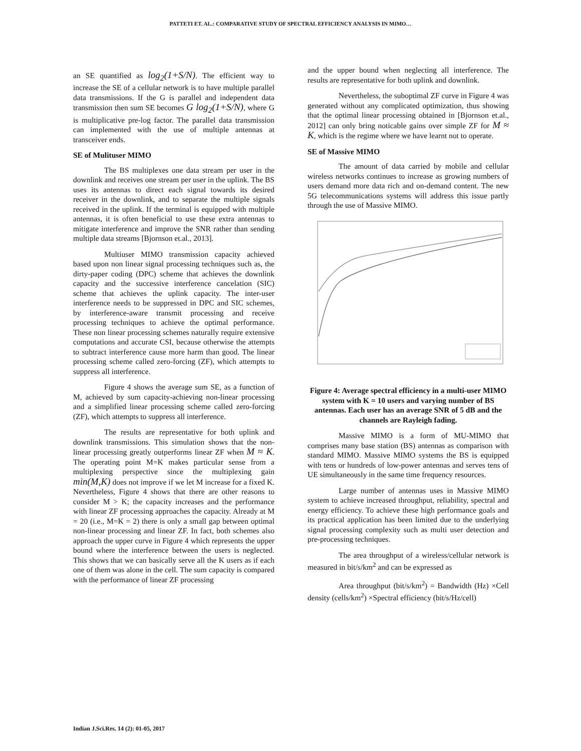PATTETI ET. AL.: COMPARATIVE STUDY OF SPECTRAL EFFICIENCY ANALYSIS IN MIMO…
an SE quantified as log<sub>2</sub>(1+S/N). The efficient way to increase the SE of a cellular network is to have multiple parallel data transmissions. If the G is parallel and independent data transmission then sum SE becomes G log<sub>2</sub>(1+S/N), where G is multiplicative pre-log factor. The parallel data transmission can implemented with the use of multiple antennas at transceiver ends.
SE of Mulituser MIMO
The BS multiplexes one data stream per user in the downlink and receives one stream per user in the uplink. The BS uses its antennas to direct each signal towards its desired receiver in the downlink, and to separate the multiple signals received in the uplink. If the terminal is equipped with multiple antennas, it is often beneficial to use these extra antennas to mitigate interference and improve the SNR rather than sending multiple data streams [Bjornson et.al., 2013].
Multiuser MIMO transmission capacity achieved based upon non linear signal processing techniques such as, the dirty-paper coding (DPC) scheme that achieves the downlink capacity and the successive interference cancelation (SIC) scheme that achieves the uplink capacity. The inter-user interference needs to be suppressed in DPC and SIC schemes, by interference-aware transmit processing and receive processing techniques to achieve the optimal performance. These non linear processing schemes naturally require extensive computations and accurate CSI, because otherwise the attempts to subtract interference cause more harm than good. The linear processing scheme called zero-forcing (ZF), which attempts to suppress all interference.
Figure 4 shows the average sum SE, as a function of M, achieved by sum capacity-achieving non-linear processing and a simplified linear processing scheme called zero-forcing (ZF), which attempts to suppress all interference.
The results are representative for both uplink and downlink transmissions. This simulation shows that the non-linear processing greatly outperforms linear ZF when M ≈ K. The operating point M=K makes particular sense from a multiplexing perspective since the multiplexing gain min(M,K) does not improve if we let M increase for a fixed K. Nevertheless, Figure 4 shows that there are other reasons to consider M > K; the capacity increases and the performance with linear ZF processing approaches the capacity. Already at M = 20 (i.e., M=K = 2) there is only a small gap between optimal non-linear processing and linear ZF. In fact, both schemes also approach the upper curve in Figure 4 which represents the upper bound where the interference between the users is neglected. This shows that we can basically serve all the K users as if each one of them was alone in the cell. The sum capacity is compared with the performance of linear ZF processing
and the upper bound when neglecting all interference. The results are representative for both uplink and downlink.
Nevertheless, the suboptimal ZF curve in Figure 4 was generated without any complicated optimization, thus showing that the optimal linear processing obtained in [Bjornson et.al., 2012] can only bring noticable gains over simple ZF for M ≈ K, which is the regime where we have learnt not to operate.
SE of Massive MIMO
The amount of data carried by mobile and cellular wireless networks continues to increase as growing numbers of users demand more data rich and on-demand content. The new 5G telecommunications systems will address this issue partly through the use of Massive MIMO.
Figure 4: Average spectral efficiency in a multi-user MIMO system with K = 10 users and varying number of BS antennas. Each user has an average SNR of 5 dB and the channels are Rayleigh fading.
Massive MIMO is a form of MU-MIMO that comprises many base station (BS) antennas as comparison with standard MIMO. Massive MIMO systems the BS is equipped with tens or hundreds of low-power antennas and serves tens of UE simultaneously in the same time frequency resources.
Large number of antennas uses in Massive MIMO system to achieve increased throughput, reliability, spectral and energy efficiency. To achieve these high performance goals and its practical application has been limited due to the underlying signal processing complexity such as multi user detection and pre-processing techniques.
The area throughput of a wireless/cellular network is measured in bit/s/km<sup>2</sup> and can be expressed as
Area throughput (bit/s/km<sup>2</sup>) = Bandwidth (Hz) ×Cell density (cells/km<sup>2</sup>) ×Spectral efficiency (bit/s/Hz/cell)
Indian J.Sci.Res. 14 (2): 01-05, 2017